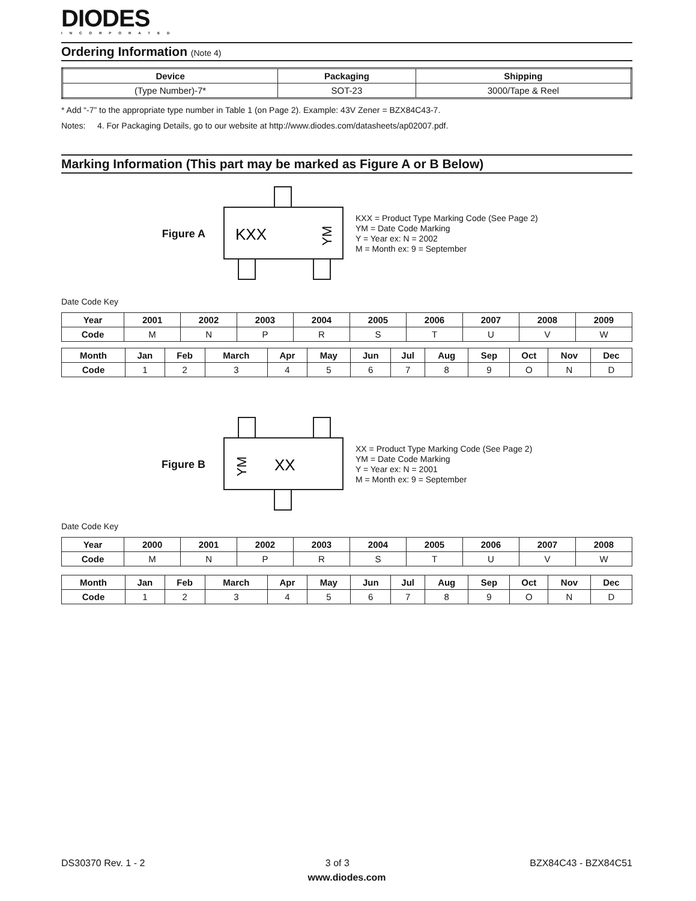DIODES
INCORPORATED
Ordering Information (Note 4)
| Device | Packaging | Shipping |
| --- | --- | --- |
| (Type Number)-7* | SOT-23 | 3000/Tape & Reel |
* Add “-7” to the appropriate type number in Table 1 (on Page 2). Example: 43V Zener = BZX84C43-7.
Notes: 4. For Packaging Details, go to our website at http://www.diodes.com/datasheets/ap02007.pdf.
Marking Information (This part may be marked as Figure A or B Below)
Figure A
KXX
YM
KXX = Product Type Marking Code (See Page 2)
YM = Date Code Marking
Y = Year ex: N = 2002
M = Month ex: 9 = September
Date Code Key
| Year | 2001 | 2002 | 2003 | 2004 | 2005 | 2006 | 2007 | 2008 | 2009 |
| --- | --- | --- | --- | --- | --- | --- | --- | --- | --- |
| Code | M | N | P | R | S | T | U | V | W |
| Month | Jan | Feb | March | Apr | May | Jun | Jul | Aug | Sep | Oct | Nov | Dec |
| --- | --- | --- | --- | --- | --- | --- | --- | --- | --- | --- | --- | --- |
| Code | 1 | 2 | 3 | 4 | 5 | 6 | 7 | 8 | 9 | O | N | D |
Figure B
XX
YM
XX = Product Type Marking Code (See Page 2)
YM = Date Code Marking
Y = Year ex: N = 2001
M = Month ex: 9 = September
Date Code Key
| Year | 2000 | 2001 | 2002 | 2003 | 2004 | 2005 | 2006 | 2007 | 2008 |
| --- | --- | --- | --- | --- | --- | --- | --- | --- | --- |
| Code | M | N | P | R | S | T | U | V | W |
| Month | Jan | Feb | March | Apr | May | Jun | Jul | Aug | Sep | Oct | Nov | Dec |
| --- | --- | --- | --- | --- | --- | --- | --- | --- | --- | --- | --- | --- |
| Code | 1 | 2 | 3 | 4 | 5 | 6 | 7 | 8 | 9 | O | N | D |
DS30370 Rev. 1 - 2 3 of 3 BZX84C43 - BZX84C51
www.diodes.com